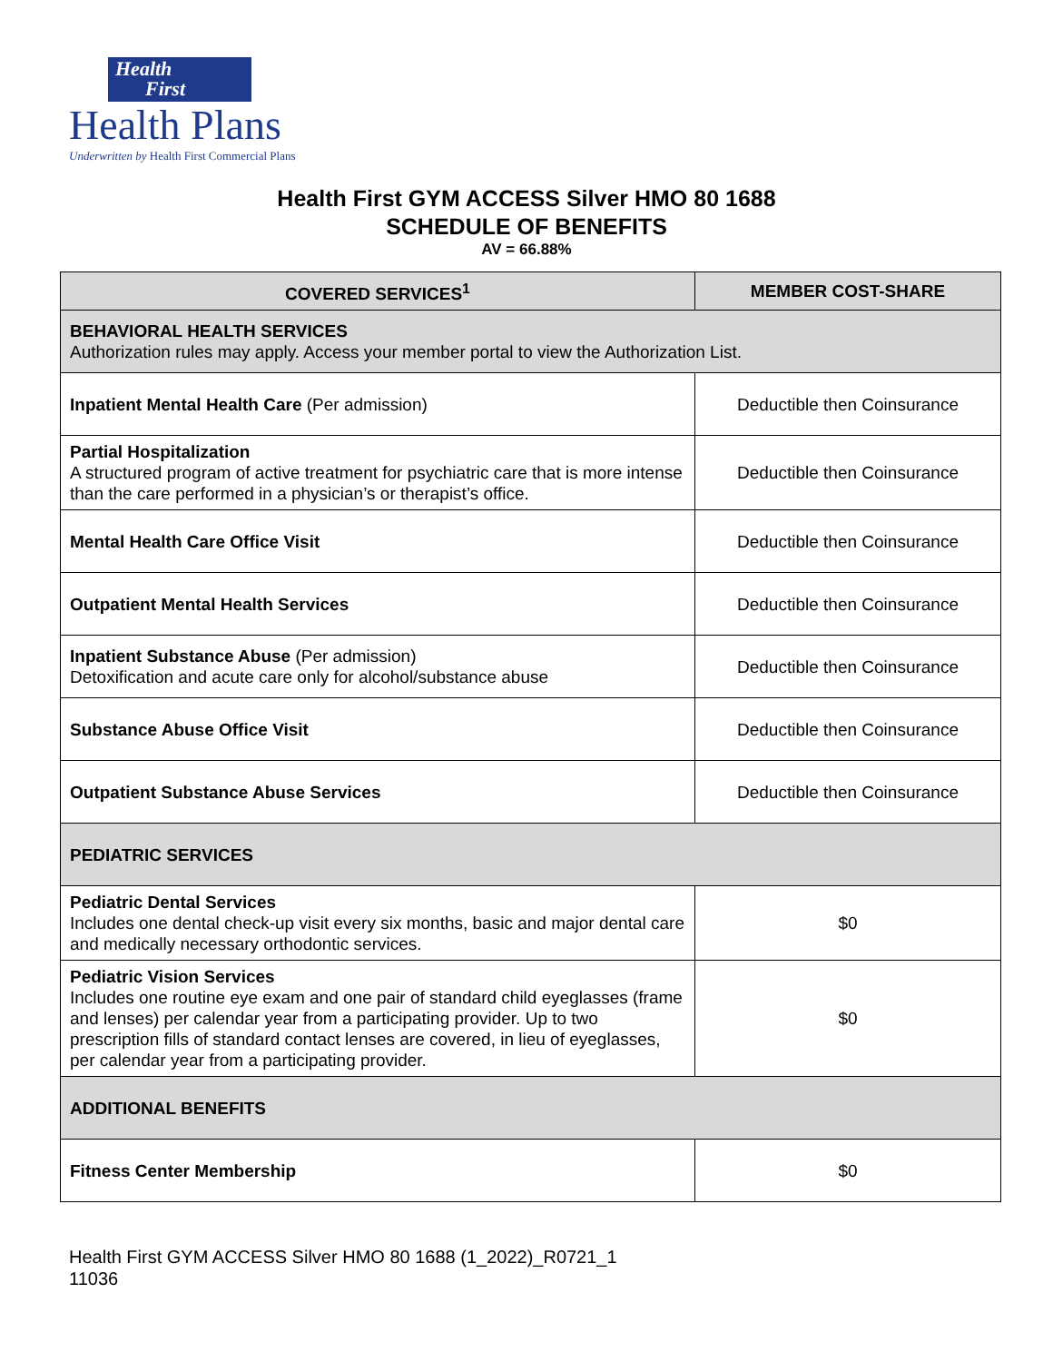Health
First
Health Plans
Underwritten by Health First Commercial Plans
Health First GYM ACCESS Silver HMO 80 1688
SCHEDULE OF BENEFITS
AV = 66.88%
| COVERED SERVICES<sup>1</sup> | MEMBER COST-SHARE |
| --- | --- |
| BEHAVIORAL HEALTH SERVICES Authorization rules may apply. Access your member portal to view the Authorization List. | |
| Inpatient Mental Health Care (Per admission) | Deductible then Coinsurance |
| Partial Hospitalization A structured program of active treatment for psychiatric care that is more intense than the care performed in a physician’s or therapist’s office. | Deductible then Coinsurance |
| Mental Health Care Office Visit | Deductible then Coinsurance |
| Outpatient Mental Health Services | Deductible then Coinsurance |
| Inpatient Substance Abuse (Per admission) Detoxification and acute care only for alcohol/substance abuse | Deductible then Coinsurance |
| Substance Abuse Office Visit | Deductible then Coinsurance |
| Outpatient Substance Abuse Services | Deductible then Coinsurance |
| PEDIATRIC SERVICES | |
| Pediatric Dental Services Includes one dental check-up visit every six months, basic and major dental care and medically necessary orthodontic services. | $0 |
| Pediatric Vision Services Includes one routine eye exam and one pair of standard child eyeglasses (frame and lenses) per calendar year from a participating provider. Up to two prescription fills of standard contact lenses are covered, in lieu of eyeglasses, per calendar year from a participating provider. | $0 |
| ADDITIONAL BENEFITS | |
| Fitness Center Membership | $0 |
Health First GYM ACCESS Silver HMO 80 1688 (1_2022)_R0721_1
11036